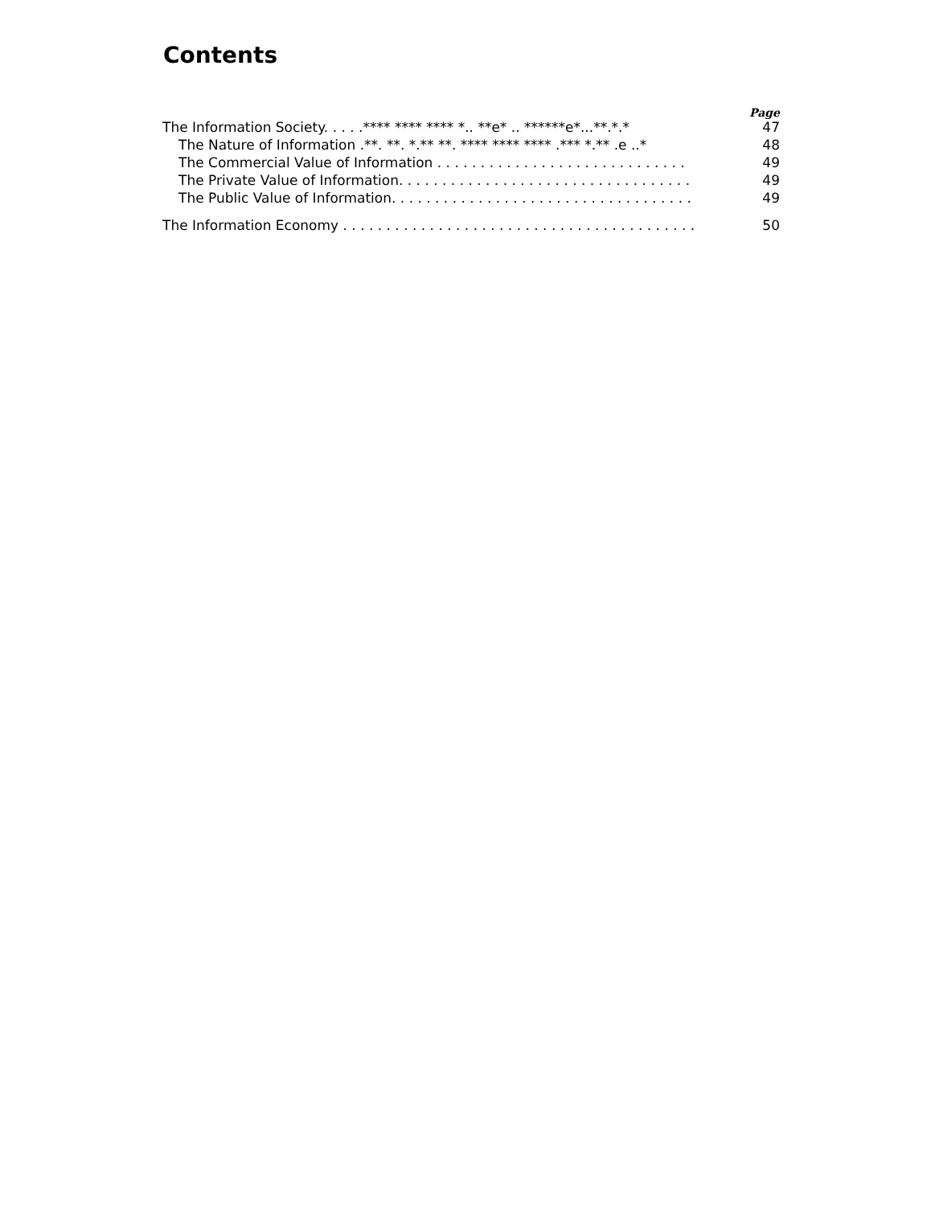Contents
Page
The Information Society. . . . .**** **** **** *.. **e* .. ******e*...**.*.* 47
The Nature of Information .**. **. *.** **. **** **** **** .*** *.** .e ..* 48
The Commercial Value of Information . . . . . . . . . . . . . . . . . . . . . . . . . . . . . 49
The Private Value of Information. . . . . . . . . . . . . . . . . . . . . . . . . . . . . . . . . . 49
The Public Value of Information. . . . . . . . . . . . . . . . . . . . . . . . . . . . . . . . . . . 49
The Information Economy . . . . . . . . . . . . . . . . . . . . . . . . . . . . . . . . . . . . . . . . . 50